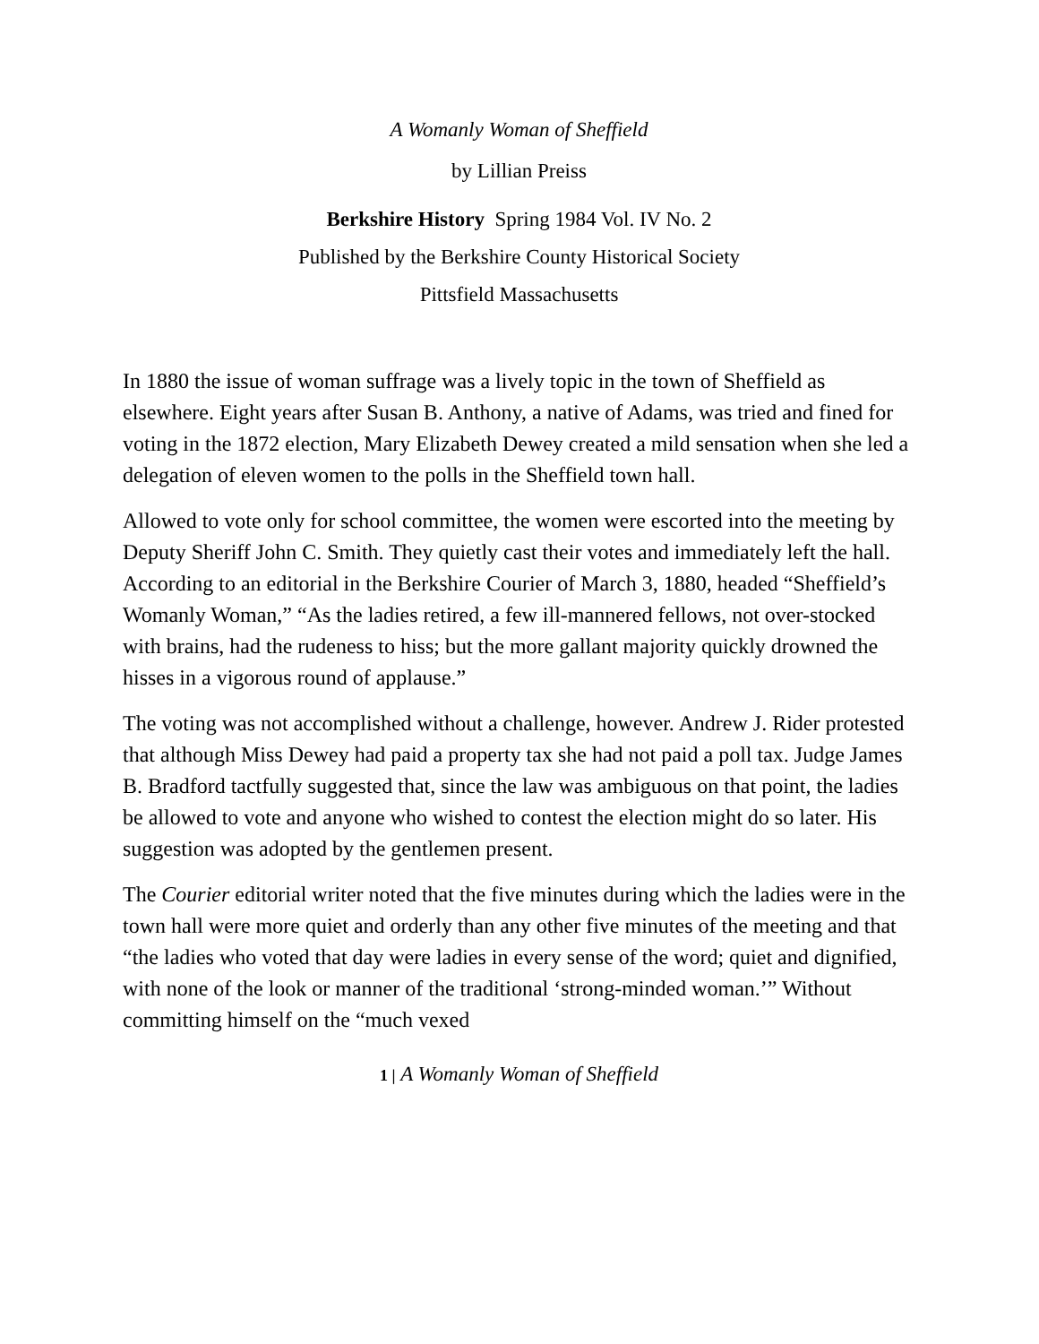A Womanly Woman of Sheffield
by Lillian Preiss
Berkshire History Spring 1984 Vol. IV No. 2
Published by the Berkshire County Historical Society
Pittsfield Massachusetts
In 1880 the issue of woman suffrage was a lively topic in the town of Sheffield as elsewhere. Eight years after Susan B. Anthony, a native of Adams, was tried and fined for voting in the 1872 election, Mary Elizabeth Dewey created a mild sensation when she led a delegation of eleven women to the polls in the Sheffield town hall.
Allowed to vote only for school committee, the women were escorted into the meeting by Deputy Sheriff John C. Smith. They quietly cast their votes and immediately left the hall. According to an editorial in the Berkshire Courier of March 3, 1880, headed “Sheffield’s Womanly Woman,” “As the ladies retired, a few ill-mannered fellows, not over-stocked with brains, had the rudeness to hiss; but the more gallant majority quickly drowned the hisses in a vigorous round of applause.”
The voting was not accomplished without a challenge, however. Andrew J. Rider protested that although Miss Dewey had paid a property tax she had not paid a poll tax. Judge James B. Bradford tactfully suggested that, since the law was ambiguous on that point, the ladies be allowed to vote and anyone who wished to contest the election might do so later. His suggestion was adopted by the gentlemen present.
The Courier editorial writer noted that the five minutes during which the ladies were in the town hall were more quiet and orderly than any other five minutes of the meeting and that “the ladies who voted that day were ladies in every sense of the word; quiet and dignified, with none of the look or manner of the traditional ‘strong-minded woman.’” Without committing himself on the “much vexed
1 | A Womanly Woman of Sheffield